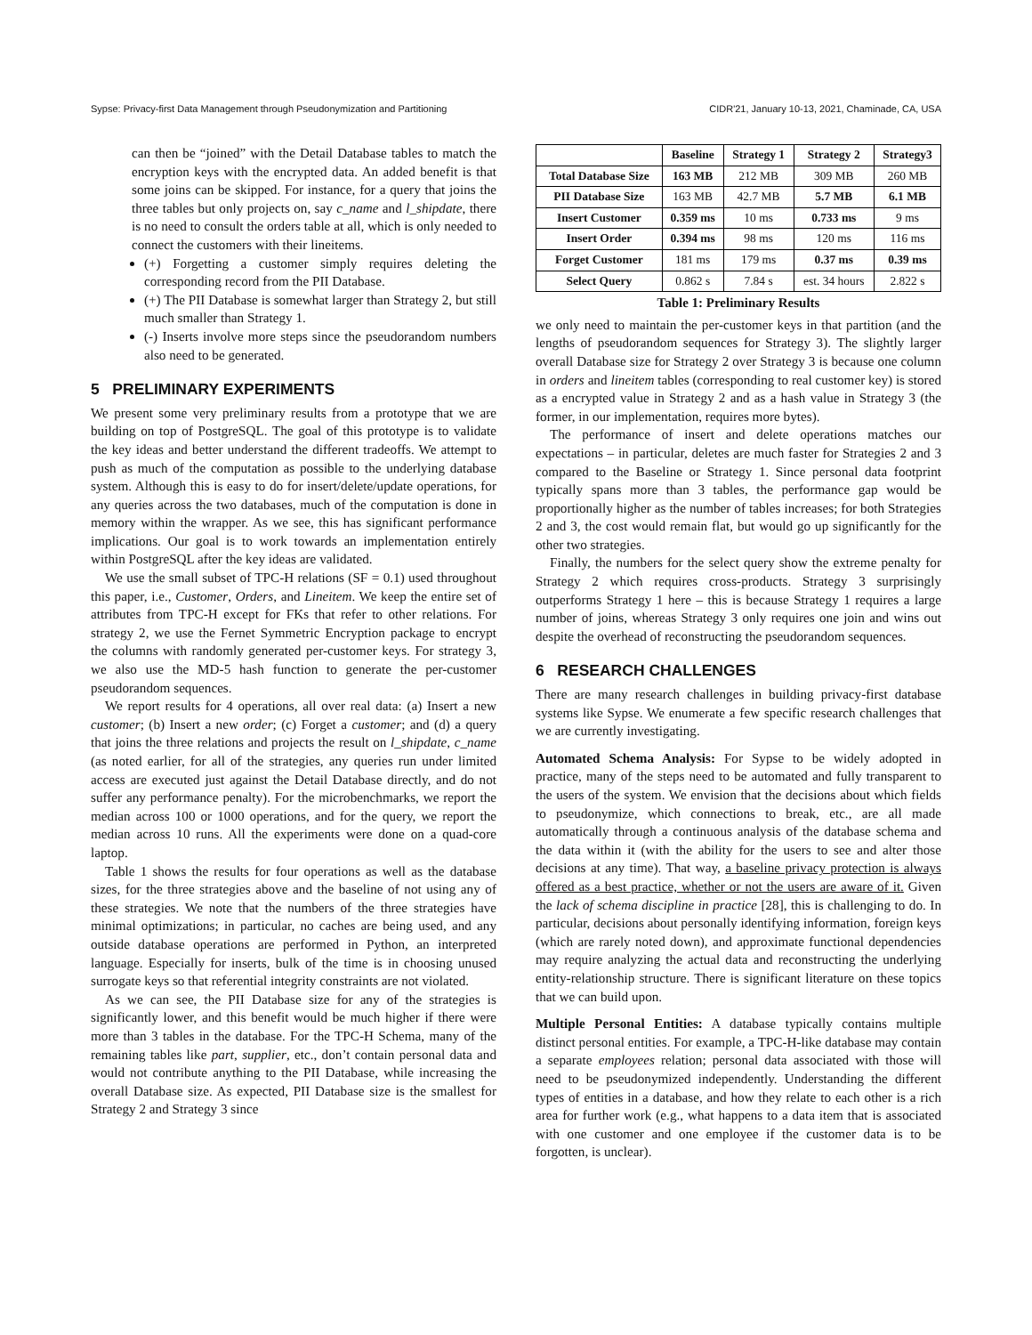Sypse: Privacy-first Data Management through Pseudonymization and Partitioning CIDR'21, January 10-13, 2021, Chaminade, CA, USA
can then be “joined” with the Detail Database tables to match the encryption keys with the encrypted data. An added benefit is that some joins can be skipped. For instance, for a query that joins the three tables but only projects on, say c_name and l_shipdate, there is no need to consult the orders table at all, which is only needed to connect the customers with their lineitems.
(+) Forgetting a customer simply requires deleting the corresponding record from the PII Database.
(+) The PII Database is somewhat larger than Strategy 2, but still much smaller than Strategy 1.
(-) Inserts involve more steps since the pseudorandom numbers also need to be generated.
5 PRELIMINARY EXPERIMENTS
We present some very preliminary results from a prototype that we are building on top of PostgreSQL. The goal of this prototype is to validate the key ideas and better understand the different tradeoffs. We attempt to push as much of the computation as possible to the underlying database system. Although this is easy to do for insert/delete/update operations, for any queries across the two databases, much of the computation is done in memory within the wrapper. As we see, this has significant performance implications. Our goal is to work towards an implementation entirely within PostgreSQL after the key ideas are validated.
We use the small subset of TPC-H relations (SF = 0.1) used throughout this paper, i.e., Customer, Orders, and Lineitem. We keep the entire set of attributes from TPC-H except for FKs that refer to other relations. For strategy 2, we use the Fernet Symmetric Encryption package to encrypt the columns with randomly generated per-customer keys. For strategy 3, we also use the MD-5 hash function to generate the per-customer pseudorandom sequences.
We report results for 4 operations, all over real data: (a) Insert a new customer; (b) Insert a new order; (c) Forget a customer; and (d) a query that joins the three relations and projects the result on l_shipdate, c_name (as noted earlier, for all of the strategies, any queries run under limited access are executed just against the Detail Database directly, and do not suffer any performance penalty). For the microbenchmarks, we report the median across 100 or 1000 operations, and for the query, we report the median across 10 runs. All the experiments were done on a quad-core laptop.
Table 1 shows the results for four operations as well as the database sizes, for the three strategies above and the baseline of not using any of these strategies. We note that the numbers of the three strategies have minimal optimizations; in particular, no caches are being used, and any outside database operations are performed in Python, an interpreted language. Especially for inserts, bulk of the time is in choosing unused surrogate keys so that referential integrity constraints are not violated.
As we can see, the PII Database size for any of the strategies is significantly lower, and this benefit would be much higher if there were more than 3 tables in the database. For the TPC-H Schema, many of the remaining tables like part, supplier, etc., don’t contain personal data and would not contribute anything to the PII Database, while increasing the overall Database size. As expected, PII Database size is the smallest for Strategy 2 and Strategy 3 since
| | Baseline | Strategy 1 | Strategy 2 | Strategy3 |
| --- | --- | --- | --- | --- |
| Total Database Size | 163 MB | 212 MB | 309 MB | 260 MB |
| PII Database Size | 163 MB | 42.7 MB | 5.7 MB | 6.1 MB |
| Insert Customer | 0.359 ms | 10 ms | 0.733 ms | 9 ms |
| Insert Order | 0.394 ms | 98 ms | 120 ms | 116 ms |
| Forget Customer | 181 ms | 179 ms | 0.37 ms | 0.39 ms |
| Select Query | 0.862 s | 7.84 s | est. 34 hours | 2.822 s |
Table 1: Preliminary Results
we only need to maintain the per-customer keys in that partition (and the lengths of pseudorandom sequences for Strategy 3). The slightly larger overall Database size for Strategy 2 over Strategy 3 is because one column in orders and lineitem tables (corresponding to real customer key) is stored as a encrypted value in Strategy 2 and as a hash value in Strategy 3 (the former, in our implementation, requires more bytes).
The performance of insert and delete operations matches our expectations – in particular, deletes are much faster for Strategies 2 and 3 compared to the Baseline or Strategy 1. Since personal data footprint typically spans more than 3 tables, the performance gap would be proportionally higher as the number of tables increases; for both Strategies 2 and 3, the cost would remain flat, but would go up significantly for the other two strategies.
Finally, the numbers for the select query show the extreme penalty for Strategy 2 which requires cross-products. Strategy 3 surprisingly outperforms Strategy 1 here – this is because Strategy 1 requires a large number of joins, whereas Strategy 3 only requires one join and wins out despite the overhead of reconstructing the pseudorandom sequences.
6 RESEARCH CHALLENGES
There are many research challenges in building privacy-first database systems like Sypse. We enumerate a few specific research challenges that we are currently investigating.
Automated Schema Analysis: For Sypse to be widely adopted in practice, many of the steps need to be automated and fully transparent to the users of the system. We envision that the decisions about which fields to pseudonymize, which connections to break, etc., are all made automatically through a continuous analysis of the database schema and the data within it (with the ability for the users to see and alter those decisions at any time). That way, a baseline privacy protection is always offered as a best practice, whether or not the users are aware of it. Given the lack of schema discipline in practice [28], this is challenging to do. In particular, decisions about personally identifying information, foreign keys (which are rarely noted down), and approximate functional dependencies may require analyzing the actual data and reconstructing the underlying entity-relationship structure. There is significant literature on these topics that we can build upon.
Multiple Personal Entities: A database typically contains multiple distinct personal entities. For example, a TPC-H-like database may contain a separate employees relation; personal data associated with those will need to be pseudonymized independently. Understanding the different types of entities in a database, and how they relate to each other is a rich area for further work (e.g., what happens to a data item that is associated with one customer and one employee if the customer data is to be forgotten, is unclear).